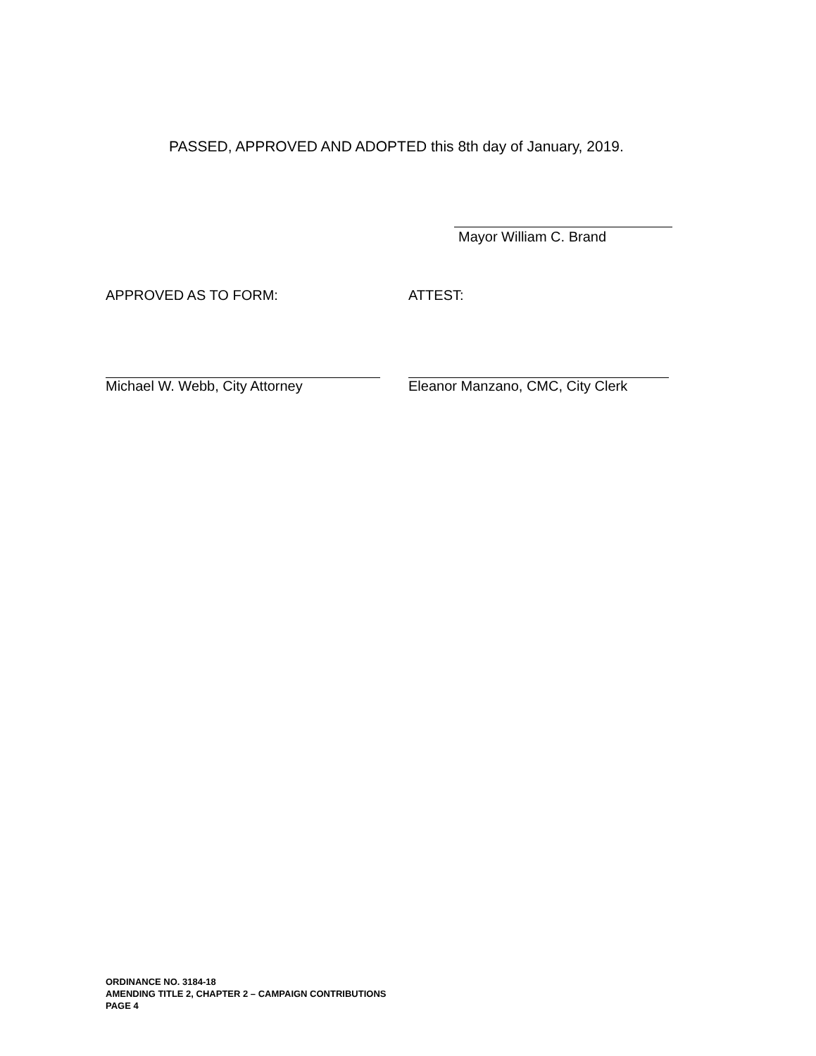PASSED, APPROVED AND ADOPTED this 8th day of January, 2019.
Mayor William C. Brand
APPROVED AS TO FORM:
Michael W. Webb, City Attorney
ATTEST:
Eleanor Manzano, CMC, City Clerk
ORDINANCE NO. 3184-18
AMENDING TITLE 2, CHAPTER 2 – CAMPAIGN CONTRIBUTIONS
PAGE 4